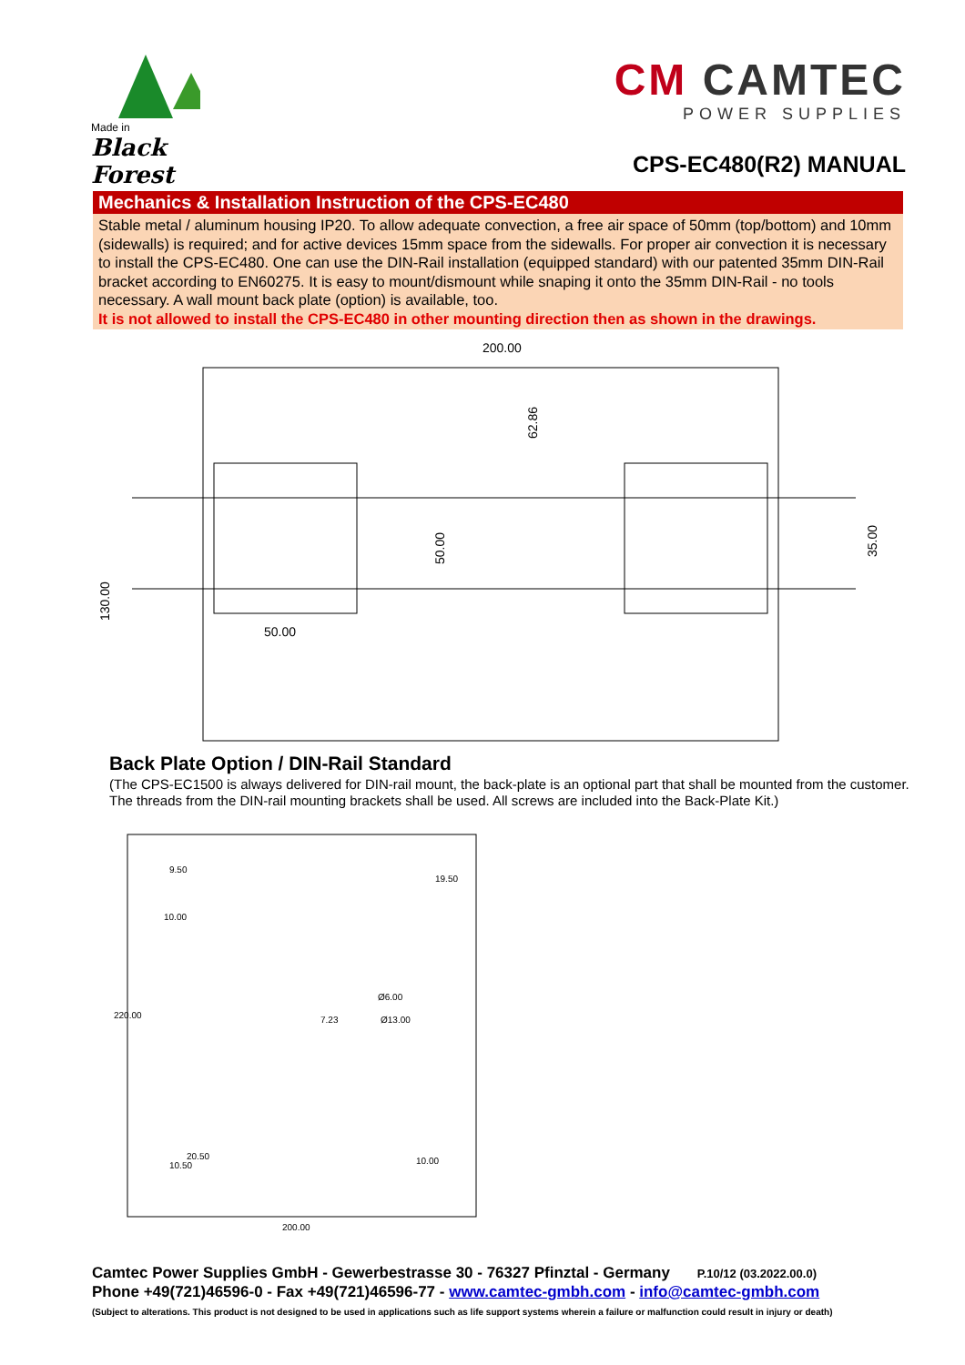Made in
Black Forest
CM CAMTEC
POWER SUPPLIES
CPS-EC480(R2) MANUAL
Mechanics & Installation Instruction of the CPS-EC480
Stable metal / aluminum housing IP20. To allow adequate convection, a free air space of 50mm (top/bottom) and 10mm (sidewalls) is required; and for active devices 15mm space from the sidewalls. For proper air convection it is necessary to install the CPS-EC480. One can use the DIN-Rail installation (equipped standard) with our patented 35mm DIN-Rail bracket according to EN60275. It is easy to mount/dismount while snaping it onto the 35mm DIN-Rail - no tools necessary. A wall mount back plate (option) is available, too.
It is not allowed to install the CPS-EC480 in other mounting direction then as shown in the drawings.
200.00
62.86
50.00
35.00
130.00
50.00
Back Plate Option / DIN-Rail Standard
(The CPS-EC1500 is always delivered for DIN-rail mount, the back-plate is an optional part that shall be mounted from the customer. The threads from the DIN-rail mounting brackets shall be used. All screws are included into the Back-Plate Kit.)
9.50
19.50
10.00
Ø6.00
Ø13.00
7.23
220.00
20.50
10.50
10.00
200.00
Camtec Power Supplies GmbH - Gewerbestrasse 30 - 76327 Pfinztal - Germany P.10/12 (03.2022.00.0)
Phone +49(721)46596-0 - Fax +49(721)46596-77 - www.camtec-gmbh.com - info@camtec-gmbh.com
(Subject to alterations. This product is not designed to be used in applications such as life support systems wherein a failure or malfunction could result in injury or death)